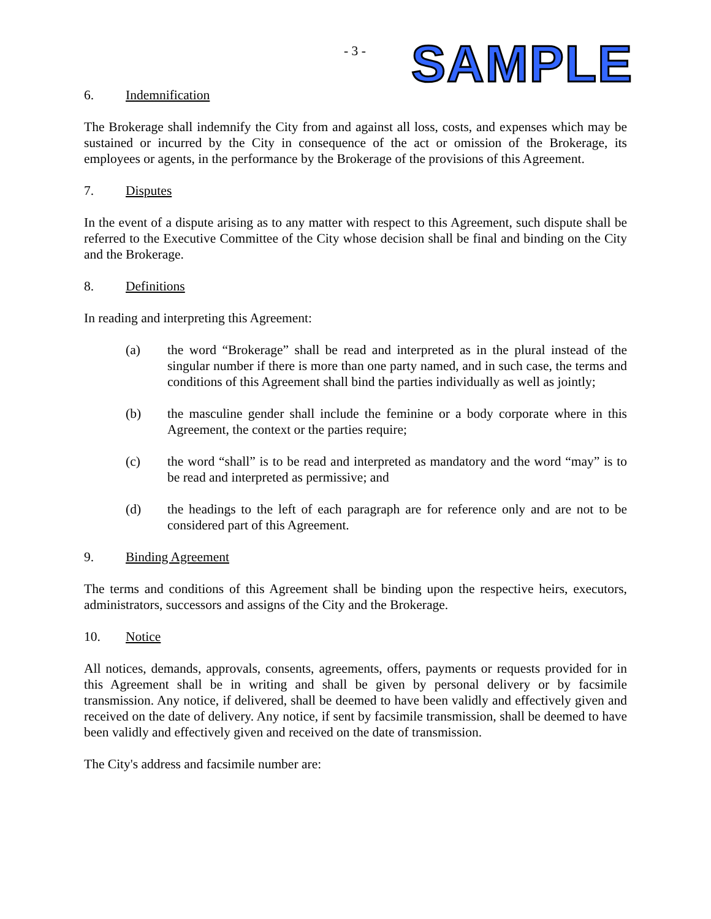- 3 -
SAMPLE
6. Indemnification
The Brokerage shall indemnify the City from and against all loss, costs, and expenses which may be sustained or incurred by the City in consequence of the act or omission of the Brokerage, its employees or agents, in the performance by the Brokerage of the provisions of this Agreement.
7. Disputes
In the event of a dispute arising as to any matter with respect to this Agreement, such dispute shall be referred to the Executive Committee of the City whose decision shall be final and binding on the City and the Brokerage.
8. Definitions
In reading and interpreting this Agreement:
(a) the word “Brokerage” shall be read and interpreted as in the plural instead of the singular number if there is more than one party named, and in such case, the terms and conditions of this Agreement shall bind the parties individually as well as jointly;
(b) the masculine gender shall include the feminine or a body corporate where in this Agreement, the context or the parties require;
(c) the word “shall” is to be read and interpreted as mandatory and the word “may” is to be read and interpreted as permissive; and
(d) the headings to the left of each paragraph are for reference only and are not to be considered part of this Agreement.
9. Binding Agreement
The terms and conditions of this Agreement shall be binding upon the respective heirs, executors, administrators, successors and assigns of the City and the Brokerage.
10. Notice
All notices, demands, approvals, consents, agreements, offers, payments or requests provided for in this Agreement shall be in writing and shall be given by personal delivery or by facsimile transmission. Any notice, if delivered, shall be deemed to have been validly and effectively given and received on the date of delivery. Any notice, if sent by facsimile transmission, shall be deemed to have been validly and effectively given and received on the date of transmission.
The City's address and facsimile number are: